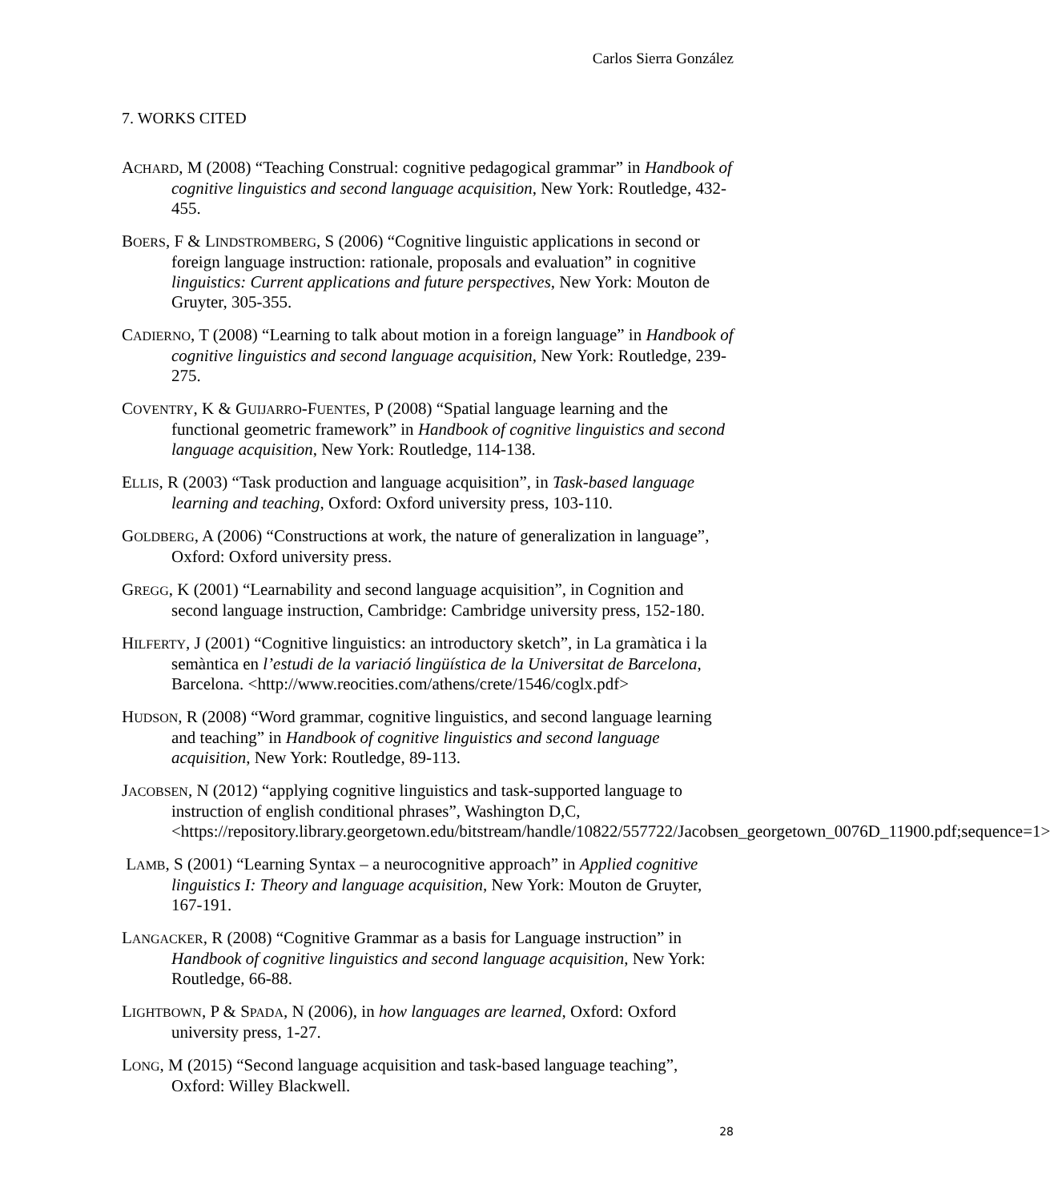Carlos Sierra González
7. WORKS CITED
ACHARD, M (2008) “Teaching Construal: cognitive pedagogical grammar” in Handbook of cognitive linguistics and second language acquisition, New York: Routledge, 432-455.
BOERS, F & LINDSTROMBERG, S (2006) “Cognitive linguistic applications in second or foreign language instruction: rationale, proposals and evaluation” in cognitive linguistics: Current applications and future perspectives, New York: Mouton de Gruyter, 305-355.
CADIERNO, T (2008) “Learning to talk about motion in a foreign language” in Handbook of cognitive linguistics and second language acquisition, New York: Routledge, 239-275.
COVENTRY, K & GUIJARRO-FUENTES, P (2008) “Spatial language learning and the functional geometric framework” in Handbook of cognitive linguistics and second language acquisition, New York: Routledge, 114-138.
ELLIS, R (2003) “Task production and language acquisition”, in Task-based language learning and teaching, Oxford: Oxford university press, 103-110.
GOLDBERG, A (2006) “Constructions at work, the nature of generalization in language”, Oxford: Oxford university press.
GREGG, K (2001) “Learnability and second language acquisition”, in Cognition and second language instruction, Cambridge: Cambridge university press, 152-180.
HILFERTY, J (2001) “Cognitive linguistics: an introductory sketch”, in La gramàtica i la semàntica en l’estudi de la variació lingüística de la Universitat de Barcelona, Barcelona. <http://www.reocities.com/athens/crete/1546/coglx.pdf>
HUDSON, R (2008) “Word grammar, cognitive linguistics, and second language learning and teaching” in Handbook of cognitive linguistics and second language acquisition, New York: Routledge, 89-113.
JACOBSEN, N (2012) “applying cognitive linguistics and task-supported language to instruction of english conditional phrases”, Washington D,C, <https://repository.library.georgetown.edu/bitstream/handle/10822/557722/Jacobsen_georgetown_0076D_11900.pdf;sequence=1>
LAMB, S (2001) “Learning Syntax – a neurocognitive approach” in Applied cognitive linguistics I: Theory and language acquisition, New York: Mouton de Gruyter, 167-191.
LANGACKER, R (2008) “Cognitive Grammar as a basis for Language instruction” in Handbook of cognitive linguistics and second language acquisition, New York: Routledge, 66-88.
LIGHTBOWN, P & SPADA, N (2006), in how languages are learned, Oxford: Oxford university press, 1-27.
LONG, M (2015) “Second language acquisition and task-based language teaching”, Oxford: Willey Blackwell.
28